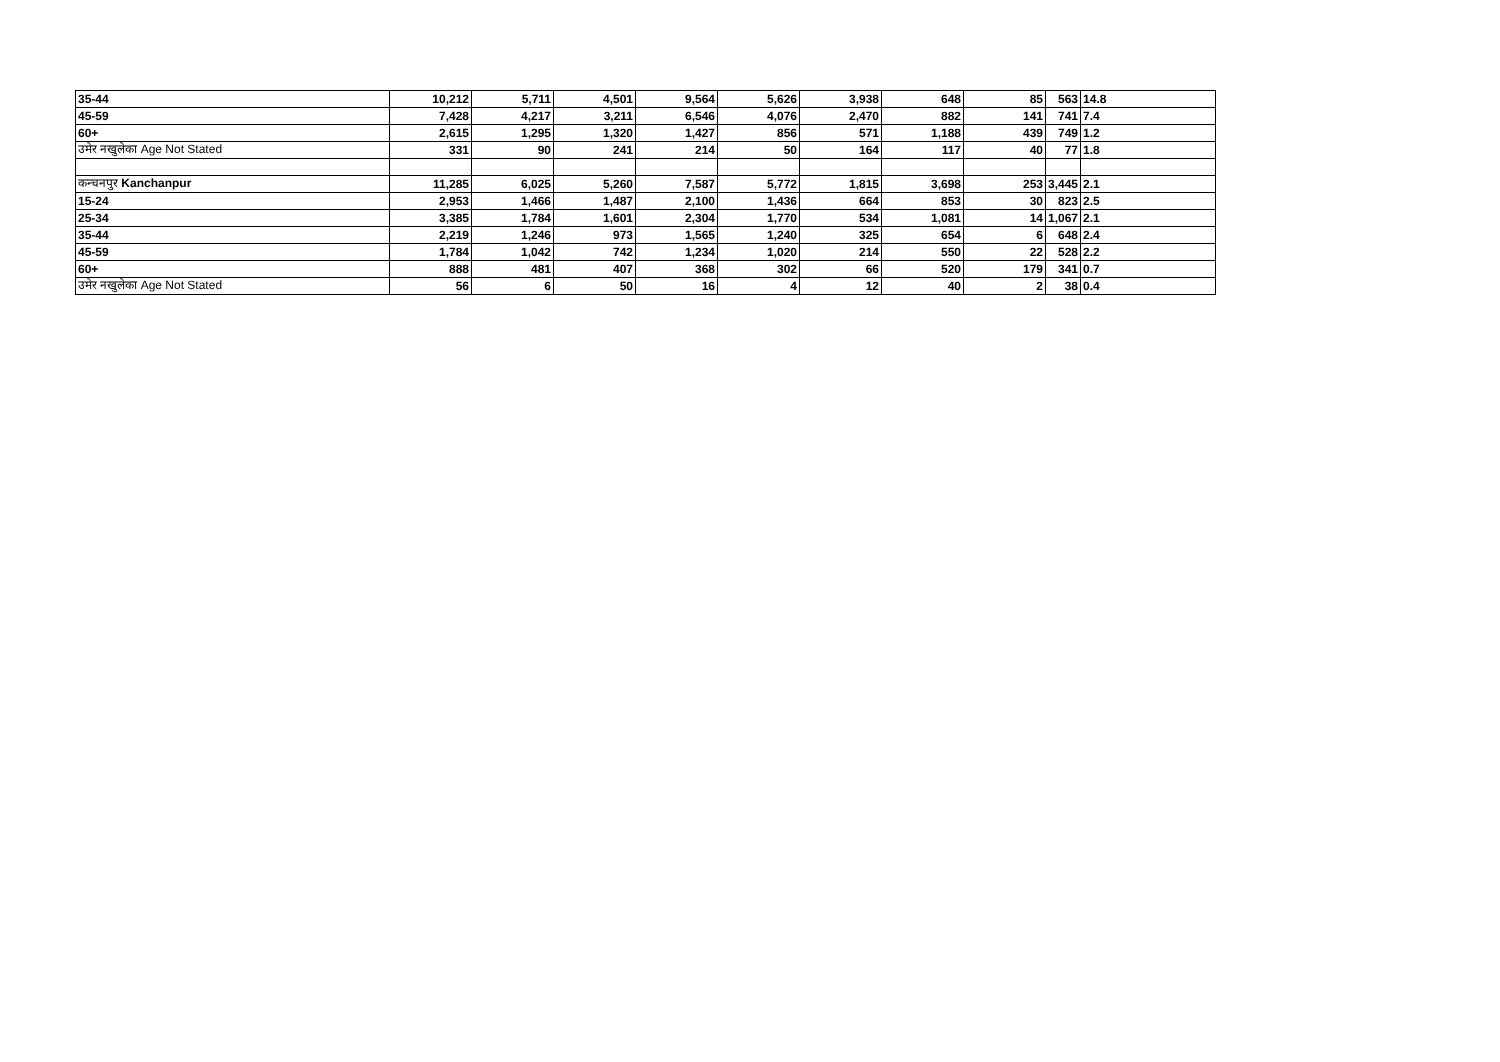| 35-44 | 10,212 | 5,711 | 4,501 | 9,564 | 5,626 | 3,938 | 648 | 85 | 563 | 14.8 |
| 45-59 | 7,428 | 4,217 | 3,211 | 6,546 | 4,076 | 2,470 | 882 | 141 | 741 | 7.4 |
| 60+ | 2,615 | 1,295 | 1,320 | 1,427 | 856 | 571 | 1,188 | 439 | 749 | 1.2 |
| उमेर नखुलेका Age Not Stated | 331 | 90 | 241 | 214 | 50 | 164 | 117 | 40 | 77 | 1.8 |
| कन्चनपुर Kanchanpur | 11,285 | 6,025 | 5,260 | 7,587 | 5,772 | 1,815 | 3,698 | 253 | 3,445 | 2.1 |
| 15-24 | 2,953 | 1,466 | 1,487 | 2,100 | 1,436 | 664 | 853 | 30 | 823 | 2.5 |
| 25-34 | 3,385 | 1,784 | 1,601 | 2,304 | 1,770 | 534 | 1,081 | 14 | 1,067 | 2.1 |
| 35-44 | 2,219 | 1,246 | 973 | 1,565 | 1,240 | 325 | 654 | 6 | 648 | 2.4 |
| 45-59 | 1,784 | 1,042 | 742 | 1,234 | 1,020 | 214 | 550 | 22 | 528 | 2.2 |
| 60+ | 888 | 481 | 407 | 368 | 302 | 66 | 520 | 179 | 341 | 0.7 |
| उमेर नखुलेका Age Not Stated | 56 | 6 | 50 | 16 | 4 | 12 | 40 | 2 | 38 | 0.4 |